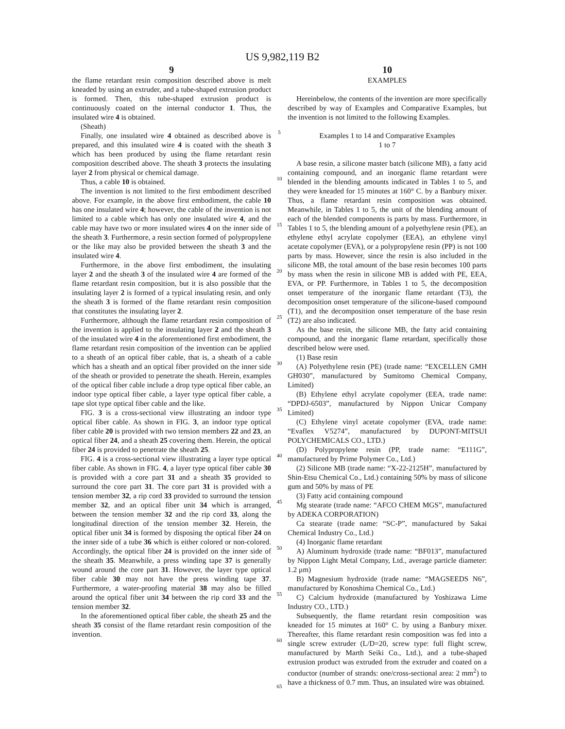US 9,982,119 B2
9
the flame retardant resin composition described above is melt kneaded by using an extruder, and a tube-shaped extrusion product is formed. Then, this tube-shaped extrusion product is continuously coated on the internal conductor 1. Thus, the insulated wire 4 is obtained.
(Sheath)
Finally, one insulated wire 4 obtained as described above is prepared, and this insulated wire 4 is coated with the sheath 3 which has been produced by using the flame retardant resin composition described above. The sheath 3 protects the insulating layer 2 from physical or chemical damage.
Thus, a cable 10 is obtained.
The invention is not limited to the first embodiment described above. For example, in the above first embodiment, the cable 10 has one insulated wire 4; however, the cable of the invention is not limited to a cable which has only one insulated wire 4, and the cable may have two or more insulated wires 4 on the inner side of the sheath 3. Furthermore, a resin section formed of polypropylene or the like may also be provided between the sheath 3 and the insulated wire 4.
Furthermore, in the above first embodiment, the insulating layer 2 and the sheath 3 of the insulated wire 4 are formed of the flame retardant resin composition, but it is also possible that the insulating layer 2 is formed of a typical insulating resin, and only the sheath 3 is formed of the flame retardant resin composition that constitutes the insulating layer 2.
Furthermore, although the flame retardant resin composition of the invention is applied to the insulating layer 2 and the sheath 3 of the insulated wire 4 in the aforementioned first embodiment, the flame retardant resin composition of the invention can be applied to a sheath of an optical fiber cable, that is, a sheath of a cable which has a sheath and an optical fiber provided on the inner side of the sheath or provided to penetrate the sheath. Herein, examples of the optical fiber cable include a drop type optical fiber cable, an indoor type optical fiber cable, a layer type optical fiber cable, a tape slot type optical fiber cable and the like.
FIG. 3 is a cross-sectional view illustrating an indoor type optical fiber cable. As shown in FIG. 3, an indoor type optical fiber cable 20 is provided with two tension members 22 and 23, an optical fiber 24, and a sheath 25 covering them. Herein, the optical fiber 24 is provided to penetrate the sheath 25.
FIG. 4 is a cross-sectional view illustrating a layer type optical fiber cable. As shown in FIG. 4, a layer type optical fiber cable 30 is provided with a core part 31 and a sheath 35 provided to surround the core part 31. The core part 31 is provided with a tension member 32, a rip cord 33 provided to surround the tension member 32, and an optical fiber unit 34 which is arranged, between the tension member 32 and the rip cord 33, along the longitudinal direction of the tension member 32. Herein, the optical fiber unit 34 is formed by disposing the optical fiber 24 on the inner side of a tube 36 which is either colored or non-colored. Accordingly, the optical fiber 24 is provided on the inner side of the sheath 35. Meanwhile, a press winding tape 37 is generally wound around the core part 31. However, the layer type optical fiber cable 30 may not have the press winding tape 37. Furthermore, a water-proofing material 38 may also be filled around the optical fiber unit 34 between the rip cord 33 and the tension member 32.
In the aforementioned optical fiber cable, the sheath 25 and the sheath 35 consist of the flame retardant resin composition of the invention.
5
10
15
20
25
30
35
40
45
50
55
60
65
10
EXAMPLES
Hereinbelow, the contents of the invention are more specifically described by way of Examples and Comparative Examples, but the invention is not limited to the following Examples.
Examples 1 to 14 and Comparative Examples
1 to 7
A base resin, a silicone master batch (silicone MB), a fatty acid containing compound, and an inorganic flame retardant were blended in the blending amounts indicated in Tables 1 to 5, and they were kneaded for 15 minutes at 160° C. by a Banbury mixer. Thus, a flame retardant resin composition was obtained. Meanwhile, in Tables 1 to 5, the unit of the blending amount of each of the blended components is parts by mass. Furthermore, in Tables 1 to 5, the blending amount of a polyethylene resin (PE), an ethylene ethyl acrylate copolymer (EEA), an ethylene vinyl acetate copolymer (EVA), or a polypropylene resin (PP) is not 100 parts by mass. However, since the resin is also included in the silicone MB, the total amount of the base resin becomes 100 parts by mass when the resin in silicone MB is added with PE, EEA, EVA, or PP. Furthermore, in Tables 1 to 5, the decomposition onset temperature of the inorganic flame retardant (T3), the decomposition onset temperature of the silicone-based compound (T1), and the decomposition onset temperature of the base resin (T2) are also indicated.
As the base resin, the silicone MB, the fatty acid containing compound, and the inorganic flame retardant, specifically those described below were used.
(1) Base resin
(A) Polyethylene resin (PE) (trade name: “EXCELLEN GMH GH030”, manufactured by Sumitomo Chemical Company, Limited)
(B) Ethylene ethyl acrylate copolymer (EEA, trade name: “DPDJ-6503”, manufactured by Nippon Unicar Company Limited)
(C) Ethylene vinyl acetate copolymer (EVA, trade name: “Evaflex V5274”, manufactured by DUPONT-MITSUI POLYCHEMICALS CO., LTD.)
(D) Polypropylene resin (PP, trade name: “E111G”, manufactured by Prime Polymer Co., Ltd.)
(2) Silicone MB (trade name: “X-22-2125H”, manufactured by Shin-Etsu Chemical Co., Ltd.) containing 50% by mass of silicone gum and 50% by mass of PE
(3) Fatty acid containing compound
Mg stearate (trade name: “AFCO CHEM MGS”, manufactured by ADEKA CORPORATION)
Ca stearate (trade name: “SC-P”, manufactured by Sakai Chemical Industry Co., Ltd.)
(4) Inorganic flame retardant
A) Aluminum hydroxide (trade name: “BF013”, manufactured by Nippon Light Metal Company, Ltd., average particle diameter: 1.2 μm)
B) Magnesium hydroxide (trade name: “MAGSEEDS N6”, manufactured by Konoshima Chemical Co., Ltd.)
C) Calcium hydroxide (manufactured by Yoshizawa Lime Industry CO., LTD.)
Subsequently, the flame retardant resin composition was kneaded for 15 minutes at 160° C. by using a Banbury mixer. Thereafter, this flame retardant resin composition was fed into a single screw extruder (L/D=20, screw type: full flight screw, manufactured by Marth Seiki Co., Ltd.), and a tube-shaped extrusion product was extruded from the extruder and coated on a conductor (number of strands: one/cross-sectional area: 2 mm<sup>2</sup>) to have a thickness of 0.7 mm. Thus, an insulated wire was obtained.